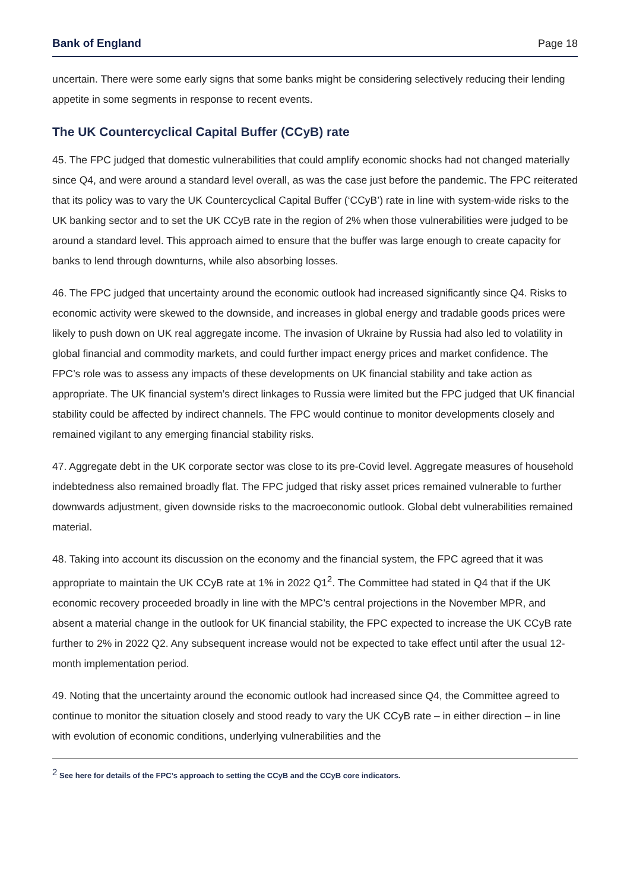Bank of England Page 18
uncertain. There were some early signs that some banks might be considering selectively reducing their lending appetite in some segments in response to recent events.
The UK Countercyclical Capital Buffer (CCyB) rate
45. The FPC judged that domestic vulnerabilities that could amplify economic shocks had not changed materially since Q4, and were around a standard level overall, as was the case just before the pandemic. The FPC reiterated that its policy was to vary the UK Countercyclical Capital Buffer (‘CCyB’) rate in line with system-wide risks to the UK banking sector and to set the UK CCyB rate in the region of 2% when those vulnerabilities were judged to be around a standard level. This approach aimed to ensure that the buffer was large enough to create capacity for banks to lend through downturns, while also absorbing losses.
46. The FPC judged that uncertainty around the economic outlook had increased significantly since Q4. Risks to economic activity were skewed to the downside, and increases in global energy and tradable goods prices were likely to push down on UK real aggregate income. The invasion of Ukraine by Russia had also led to volatility in global financial and commodity markets, and could further impact energy prices and market confidence. The FPC’s role was to assess any impacts of these developments on UK financial stability and take action as appropriate. The UK financial system’s direct linkages to Russia were limited but the FPC judged that UK financial stability could be affected by indirect channels. The FPC would continue to monitor developments closely and remained vigilant to any emerging financial stability risks.
47. Aggregate debt in the UK corporate sector was close to its pre-Covid level. Aggregate measures of household indebtedness also remained broadly flat. The FPC judged that risky asset prices remained vulnerable to further downwards adjustment, given downside risks to the macroeconomic outlook. Global debt vulnerabilities remained material.
48. Taking into account its discussion on the economy and the financial system, the FPC agreed that it was appropriate to maintain the UK CCyB rate at 1% in 2022 Q1<sup>2</sup>. The Committee had stated in Q4 that if the UK economic recovery proceeded broadly in line with the MPC’s central projections in the November MPR, and absent a material change in the outlook for UK financial stability, the FPC expected to increase the UK CCyB rate further to 2% in 2022 Q2. Any subsequent increase would not be expected to take effect until after the usual 12-month implementation period.
49. Noting that the uncertainty around the economic outlook had increased since Q4, the Committee agreed to continue to monitor the situation closely and stood ready to vary the UK CCyB rate – in either direction – in line with evolution of economic conditions, underlying vulnerabilities and the
<sup>2</sup> See here for details of the FPC’s approach to setting the CCyB and the CCyB core indicators.